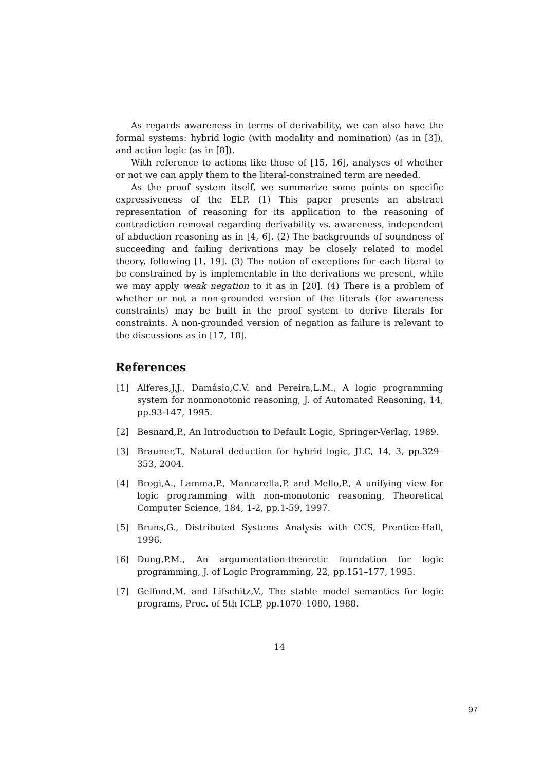As regards awareness in terms of derivability, we can also have the formal systems: hybrid logic (with modality and nomination) (as in [3]), and action logic (as in [8]).
With reference to actions like those of [15, 16], analyses of whether or not we can apply them to the literal-constrained term are needed.
As the proof system itself, we summarize some points on specific expressiveness of the ELP. (1) This paper presents an abstract representation of reasoning for its application to the reasoning of contradiction removal regarding derivability vs. awareness, independent of abduction reasoning as in [4, 6]. (2) The backgrounds of soundness of succeeding and failing derivations may be closely related to model theory, following [1, 19]. (3) The notion of exceptions for each literal to be constrained by is implementable in the derivations we present, while we may apply weak negation to it as in [20]. (4) There is a problem of whether or not a non-grounded version of the literals (for awareness constraints) may be built in the proof system to derive literals for constraints. A non-grounded version of negation as failure is relevant to the discussions as in [17, 18].
References
[1] Alferes,J.J., Damásio,C.V. and Pereira,L.M., A logic programming system for nonmonotonic reasoning, J. of Automated Reasoning, 14, pp.93-147, 1995.
[2] Besnard,P., An Introduction to Default Logic, Springer-Verlag, 1989.
[3] Brauner,T., Natural deduction for hybrid logic, JLC, 14, 3, pp.329–353, 2004.
[4] Brogi,A., Lamma,P., Mancarella,P. and Mello,P., A unifying view for logic programming with non-monotonic reasoning, Theoretical Computer Science, 184, 1-2, pp.1-59, 1997.
[5] Bruns,G., Distributed Systems Analysis with CCS, Prentice-Hall, 1996.
[6] Dung,P.M., An argumentation-theoretic foundation for logic programming, J. of Logic Programming, 22, pp.151–177, 1995.
[7] Gelfond,M. and Lifschitz,V., The stable model semantics for logic programs, Proc. of 5th ICLP, pp.1070–1080, 1988.
14
97